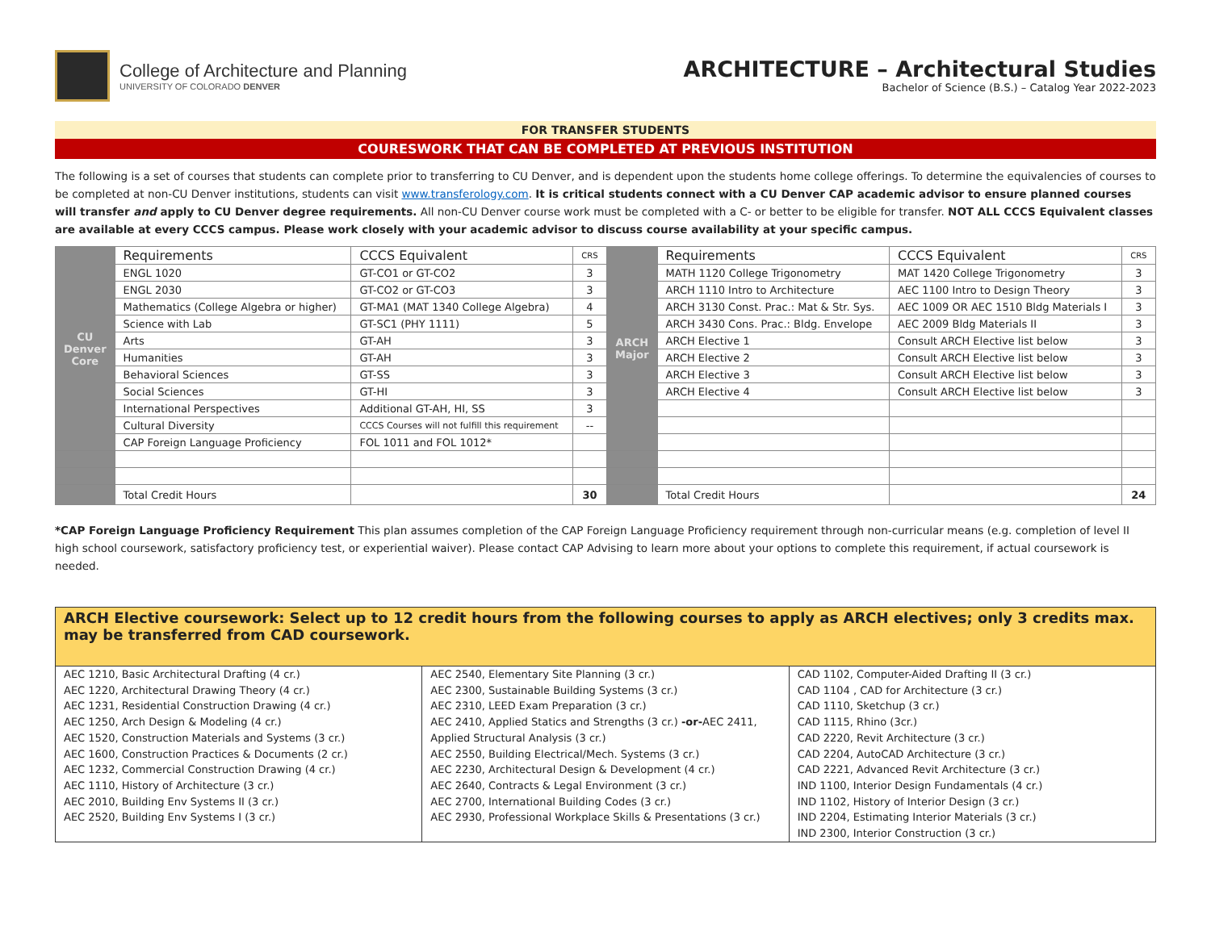College of Architecture and Planning
UNIVERSITY OF COLORADO DENVER
ARCHITECTURE – Architectural Studies
Bachelor of Science (B.S.) – Catalog Year 2022-2023
FOR TRANSFER STUDENTS
COURESWORK THAT CAN BE COMPLETED AT PREVIOUS INSTITUTION
The following is a set of courses that students can complete prior to transferring to CU Denver, and is dependent upon the students home college offerings. To determine the equivalencies of courses to be completed at non-CU Denver institutions, students can visit www.transferology.com. It is critical students connect with a CU Denver CAP academic advisor to ensure planned courses will transfer and apply to CU Denver degree requirements. All non-CU Denver course work must be completed with a C- or better to be eligible for transfer. NOT ALL CCCS Equivalent classes are available at every CCCS campus. Please work closely with your academic advisor to discuss course availability at your specific campus.
| CU Denver Core | Requirements | CCCS Equivalent | CRS | ARCH Major | Requirements | CCCS Equivalent | CRS |
| | ENGL 1020 | GT-CO1 or GT-CO2 | 3 | | MATH 1120 College Trigonometry | MAT 1420 College Trigonometry | 3 |
| | ENGL 2030 | GT-CO2 or GT-CO3 | 3 | | ARCH 1110 Intro to Architecture | AEC 1100 Intro to Design Theory | 3 |
| | Mathematics (College Algebra or higher) | GT-MA1 (MAT 1340 College Algebra) | 4 | | ARCH 3130 Const. Prac.: Mat & Str. Sys. | AEC 1009 OR AEC 1510 Bldg Materials I | 3 |
| | Science with Lab | GT-SC1 (PHY 1111) | 5 | | ARCH 3430 Cons. Prac.: Bldg. Envelope | AEC 2009 Bldg Materials II | 3 |
| | Arts | GT-AH | 3 | | ARCH Elective 1 | Consult ARCH Elective list below | 3 |
| | Humanities | GT-AH | 3 | | ARCH Elective 2 | Consult ARCH Elective list below | 3 |
| | Behavioral Sciences | GT-SS | 3 | | ARCH Elective 3 | Consult ARCH Elective list below | 3 |
| | Social Sciences | GT-HI | 3 | | ARCH Elective 4 | Consult ARCH Elective list below | 3 |
| | International Perspectives | Additional GT-AH, HI, SS | 3 | | | | |
| | Cultural Diversity | CCCS Courses will not fulfill this requirement | -- | | | | |
| | CAP Foreign Language Proficiency | FOL 1011 and FOL 1012* | | | | | |
| | Total Credit Hours | | 30 | | Total Credit Hours | | 24 |
*CAP Foreign Language Proficiency Requirement This plan assumes completion of the CAP Foreign Language Proficiency requirement through non-curricular means (e.g. completion of level II high school coursework, satisfactory proficiency test, or experiential waiver). Please contact CAP Advising to learn more about your options to complete this requirement, if actual coursework is needed.
ARCH Elective coursework: Select up to 12 credit hours from the following courses to apply as ARCH electives; only 3 credits max. may be transferred from CAD coursework.
AEC 1210, Basic Architectural Drafting (4 cr.)
AEC 1220, Architectural Drawing Theory (4 cr.)
AEC 1231, Residential Construction Drawing (4 cr.)
AEC 1250, Arch Design & Modeling (4 cr.)
AEC 1520, Construction Materials and Systems (3 cr.)
AEC 1600, Construction Practices & Documents (2 cr.)
AEC 1232, Commercial Construction Drawing (4 cr.)
AEC 1110, History of Architecture (3 cr.)
AEC 2010, Building Env Systems II (3 cr.)
AEC 2520, Building Env Systems I (3 cr.)
AEC 2540, Elementary Site Planning (3 cr.)
AEC 2300, Sustainable Building Systems (3 cr.)
AEC 2310, LEED Exam Preparation (3 cr.)
AEC 2410, Applied Statics and Strengths (3 cr.) -or-AEC 2411, Applied Structural Analysis (3 cr.)
AEC 2550, Building Electrical/Mech. Systems (3 cr.)
AEC 2230, Architectural Design & Development (4 cr.)
AEC 2640, Contracts & Legal Environment (3 cr.)
AEC 2700, International Building Codes (3 cr.)
AEC 2930, Professional Workplace Skills & Presentations (3 cr.)
CAD 1102, Computer-Aided Drafting II (3 cr.)
CAD 1104 , CAD for Architecture (3 cr.)
CAD 1110, Sketchup (3 cr.)
CAD 1115, Rhino (3cr.)
CAD 2220, Revit Architecture (3 cr.)
CAD 2204, AutoCAD Architecture (3 cr.)
CAD 2221, Advanced Revit Architecture (3 cr.)
IND 1100, Interior Design Fundamentals (4 cr.)
IND 1102, History of Interior Design (3 cr.)
IND 2204, Estimating Interior Materials (3 cr.)
IND 2300, Interior Construction (3 cr.)